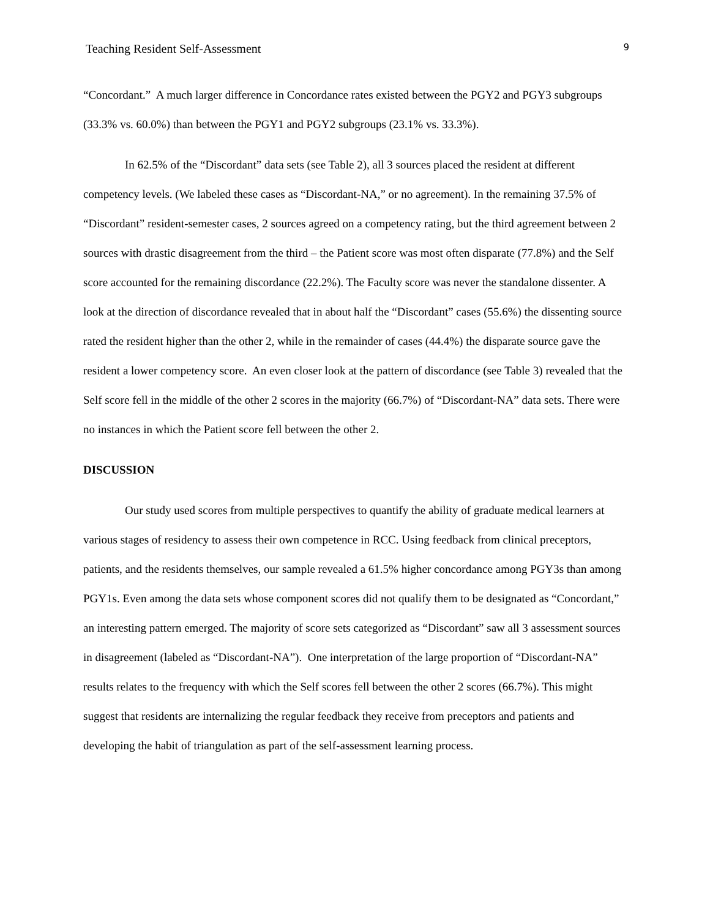Teaching Resident Self-Assessment 9
“Concordant.” A much larger difference in Concordance rates existed between the PGY2 and PGY3 subgroups (33.3% vs. 60.0%) than between the PGY1 and PGY2 subgroups (23.1% vs. 33.3%).
In 62.5% of the “Discordant” data sets (see Table 2), all 3 sources placed the resident at different competency levels. (We labeled these cases as “Discordant-NA,” or no agreement). In the remaining 37.5% of “Discordant” resident-semester cases, 2 sources agreed on a competency rating, but the third agreement between 2 sources with drastic disagreement from the third – the Patient score was most often disparate (77.8%) and the Self score accounted for the remaining discordance (22.2%). The Faculty score was never the standalone dissenter. A look at the direction of discordance revealed that in about half the “Discordant” cases (55.6%) the dissenting source rated the resident higher than the other 2, while in the remainder of cases (44.4%) the disparate source gave the resident a lower competency score. An even closer look at the pattern of discordance (see Table 3) revealed that the Self score fell in the middle of the other 2 scores in the majority (66.7%) of “Discordant-NA” data sets. There were no instances in which the Patient score fell between the other 2.
DISCUSSION
Our study used scores from multiple perspectives to quantify the ability of graduate medical learners at various stages of residency to assess their own competence in RCC. Using feedback from clinical preceptors, patients, and the residents themselves, our sample revealed a 61.5% higher concordance among PGY3s than among PGY1s. Even among the data sets whose component scores did not qualify them to be designated as “Concordant,” an interesting pattern emerged. The majority of score sets categorized as “Discordant” saw all 3 assessment sources in disagreement (labeled as “Discordant-NA”). One interpretation of the large proportion of “Discordant-NA” results relates to the frequency with which the Self scores fell between the other 2 scores (66.7%). This might suggest that residents are internalizing the regular feedback they receive from preceptors and patients and developing the habit of triangulation as part of the self-assessment learning process.